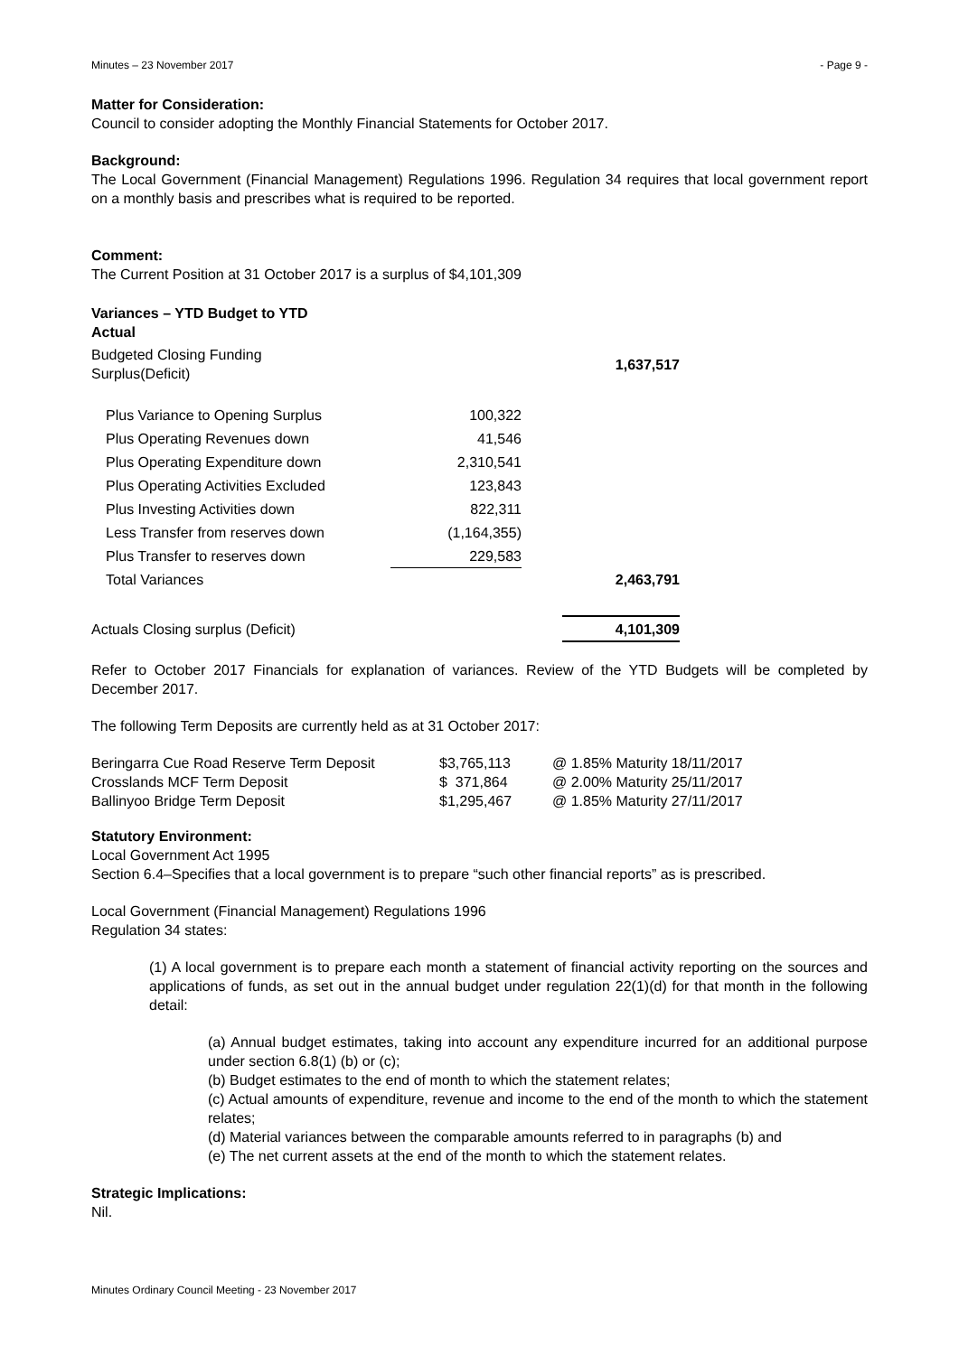Minutes – 23 November 2017 - Page 9 -
Matter for Consideration:
Council to consider adopting the Monthly Financial Statements for October 2017.
Background:
The Local Government (Financial Management) Regulations 1996. Regulation 34 requires that local government report on a monthly basis and prescribes what is required to be reported.
Comment:
The Current Position at 31 October 2017 is a surplus of $4,101,309
| Variances – YTD Budget to YTD Actual | | | |
| Budgeted Closing Funding Surplus(Deficit) | | | 1,637,517 |
| Plus Variance to Opening Surplus | 100,322 | | |
| Plus Operating Revenues down | 41,546 | | |
| Plus Operating Expenditure down | 2,310,541 | | |
| Plus Operating Activities Excluded | 123,843 | | |
| Plus Investing Activities down | 822,311 | | |
| Less Transfer from reserves down | (1,164,355) | | |
| Plus Transfer to reserves down | 229,583 | | |
| Total Variances | | | 2,463,791 |
| Actuals Closing surplus (Deficit) | | | 4,101,309 |
Refer to October 2017 Financials for explanation of variances. Review of the YTD Budgets will be completed by December 2017.
The following Term Deposits are currently held as at 31 October 2017:
| Beringarra Cue Road Reserve Term Deposit | $3,765,113 | @ 1.85% Maturity 18/11/2017 |
| Crosslands MCF Term Deposit | $ 371,864 | @ 2.00% Maturity 25/11/2017 |
| Ballinyoo Bridge Term Deposit | $1,295,467 | @ 1.85% Maturity 27/11/2017 |
Statutory Environment:
Local Government Act 1995
Section 6.4–Specifies that a local government is to prepare “such other financial reports” as is prescribed.
Local Government (Financial Management) Regulations 1996
Regulation 34 states:
(1) A local government is to prepare each month a statement of financial activity reporting on the sources and applications of funds, as set out in the annual budget under regulation 22(1)(d) for that month in the following detail:
(a) Annual budget estimates, taking into account any expenditure incurred for an additional purpose under section 6.8(1) (b) or (c);
(b) Budget estimates to the end of month to which the statement relates;
(c) Actual amounts of expenditure, revenue and income to the end of the month to which the statement relates;
(d) Material variances between the comparable amounts referred to in paragraphs (b) and
(e) The net current assets at the end of the month to which the statement relates.
Strategic Implications:
Nil.
Minutes Ordinary Council Meeting - 23 November 2017